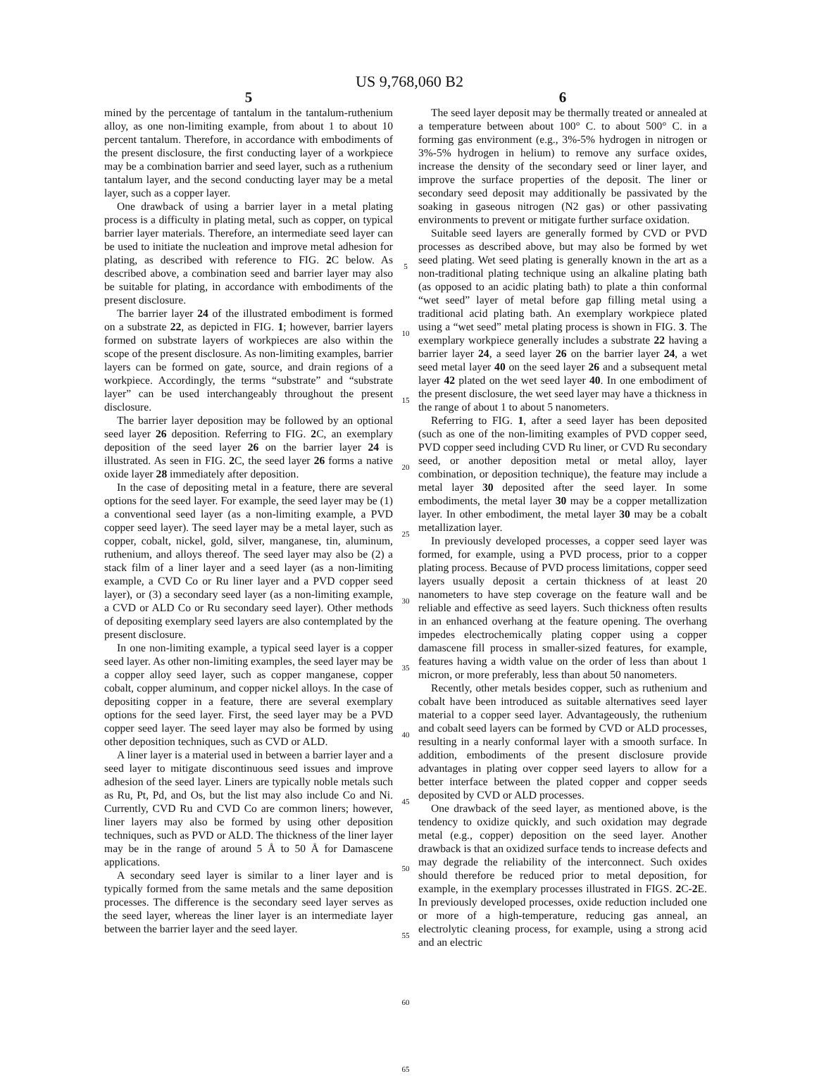US 9,768,060 B2
5
mined by the percentage of tantalum in the tantalum-ruthenium alloy, as one non-limiting example, from about 1 to about 10 percent tantalum. Therefore, in accordance with embodiments of the present disclosure, the first conducting layer of a workpiece may be a combination barrier and seed layer, such as a ruthenium tantalum layer, and the second conducting layer may be a metal layer, such as a copper layer.
One drawback of using a barrier layer in a metal plating process is a difficulty in plating metal, such as copper, on typical barrier layer materials. Therefore, an intermediate seed layer can be used to initiate the nucleation and improve metal adhesion for plating, as described with reference to FIG. 2 C below. As described above, a combination seed and barrier layer may also be suitable for plating, in accordance with embodiments of the present disclosure.
The barrier layer 24 of the illustrated embodiment is formed on a substrate 22, as depicted in FIG. 1; however, barrier layers formed on substrate layers of workpieces are also within the scope of the present disclosure. As non-limiting examples, barrier layers can be formed on gate, source, and drain regions of a workpiece. Accordingly, the terms “substrate” and “substrate layer” can be used interchangeably throughout the present disclosure.
The barrier layer deposition may be followed by an optional seed layer 26 deposition. Referring to FIG. 2 C, an exemplary deposition of the seed layer 26 on the barrier layer 24 is illustrated. As seen in FIG. 2 C, the seed layer 26 forms a native oxide layer 28 immediately after deposition.
In the case of depositing metal in a feature, there are several options for the seed layer. For example, the seed layer may be (1) a conventional seed layer (as a non-limiting example, a PVD copper seed layer). The seed layer may be a metal layer, such as copper, cobalt, nickel, gold, silver, manganese, tin, aluminum, ruthenium, and alloys thereof. The seed layer may also be (2) a stack film of a liner layer and a seed layer (as a non-limiting example, a CVD Co or Ru liner layer and a PVD copper seed layer), or (3) a secondary seed layer (as a non-limiting example, a CVD or ALD Co or Ru secondary seed layer). Other methods of depositing exemplary seed layers are also contemplated by the present disclosure.
In one non-limiting example, a typical seed layer is a copper seed layer. As other non-limiting examples, the seed layer may be a copper alloy seed layer, such as copper manganese, copper cobalt, copper aluminum, and copper nickel alloys. In the case of depositing copper in a feature, there are several exemplary options for the seed layer. First, the seed layer may be a PVD copper seed layer. The seed layer may also be formed by using other deposition techniques, such as CVD or ALD.
A liner layer is a material used in between a barrier layer and a seed layer to mitigate discontinuous seed issues and improve adhesion of the seed layer. Liners are typically noble metals such as Ru, Pt, Pd, and Os, but the list may also include Co and Ni. Currently, CVD Ru and CVD Co are common liners; however, liner layers may also be formed by using other deposition techniques, such as PVD or ALD. The thickness of the liner layer may be in the range of around 5 Å to 50 Å for Damascene applications.
A secondary seed layer is similar to a liner layer and is typically formed from the same metals and the same deposition processes. The difference is the secondary seed layer serves as the seed layer, whereas the liner layer is an intermediate layer between the barrier layer and the seed layer.
5
10
15
20
25
30
35
40
45
50
55
60
65
6
The seed layer deposit may be thermally treated or annealed at a temperature between about 100° C. to about 500° C. in a forming gas environment (e.g., 3%-5% hydrogen in nitrogen or 3%-5% hydrogen in helium) to remove any surface oxides, increase the density of the secondary seed or liner layer, and improve the surface properties of the deposit. The liner or secondary seed deposit may additionally be passivated by the soaking in gaseous nitrogen (N2 gas) or other passivating environments to prevent or mitigate further surface oxidation.
Suitable seed layers are generally formed by CVD or PVD processes as described above, but may also be formed by wet seed plating. Wet seed plating is generally known in the art as a non-traditional plating technique using an alkaline plating bath (as opposed to an acidic plating bath) to plate a thin conformal “wet seed” layer of metal before gap filling metal using a traditional acid plating bath. An exemplary workpiece plated using a “wet seed” metal plating process is shown in FIG. 3. The exemplary workpiece generally includes a substrate 22 having a barrier layer 24, a seed layer 26 on the barrier layer 24, a wet seed metal layer 40 on the seed layer 26 and a subsequent metal layer 42 plated on the wet seed layer 40. In one embodiment of the present disclosure, the wet seed layer may have a thickness in the range of about 1 to about 5 nanometers.
Referring to FIG. 1, after a seed layer has been deposited (such as one of the non-limiting examples of PVD copper seed, PVD copper seed including CVD Ru liner, or CVD Ru secondary seed, or another deposition metal or metal alloy, layer combination, or deposition technique), the feature may include a metal layer 30 deposited after the seed layer. In some embodiments, the metal layer 30 may be a copper metallization layer. In other embodiment, the metal layer 30 may be a cobalt metallization layer.
In previously developed processes, a copper seed layer was formed, for example, using a PVD process, prior to a copper plating process. Because of PVD process limitations, copper seed layers usually deposit a certain thickness of at least 20 nanometers to have step coverage on the feature wall and be reliable and effective as seed layers. Such thickness often results in an enhanced overhang at the feature opening. The overhang impedes electrochemically plating copper using a copper damascene fill process in smaller-sized features, for example, features having a width value on the order of less than about 1 micron, or more preferably, less than about 50 nanometers.
Recently, other metals besides copper, such as ruthenium and cobalt have been introduced as suitable alternatives seed layer material to a copper seed layer. Advantageously, the ruthenium and cobalt seed layers can be formed by CVD or ALD processes, resulting in a nearly conformal layer with a smooth surface. In addition, embodiments of the present disclosure provide advantages in plating over copper seed layers to allow for a better interface between the plated copper and copper seeds deposited by CVD or ALD processes.
One drawback of the seed layer, as mentioned above, is the tendency to oxidize quickly, and such oxidation may degrade metal (e.g., copper) deposition on the seed layer. Another drawback is that an oxidized surface tends to increase defects and may degrade the reliability of the interconnect. Such oxides should therefore be reduced prior to metal deposition, for example, in the exemplary processes illustrated in FIGS. 2 C-2 E. In previously developed processes, oxide reduction included one or more of a high-temperature, reducing gas anneal, an electrolytic cleaning process, for example, using a strong acid and an electric